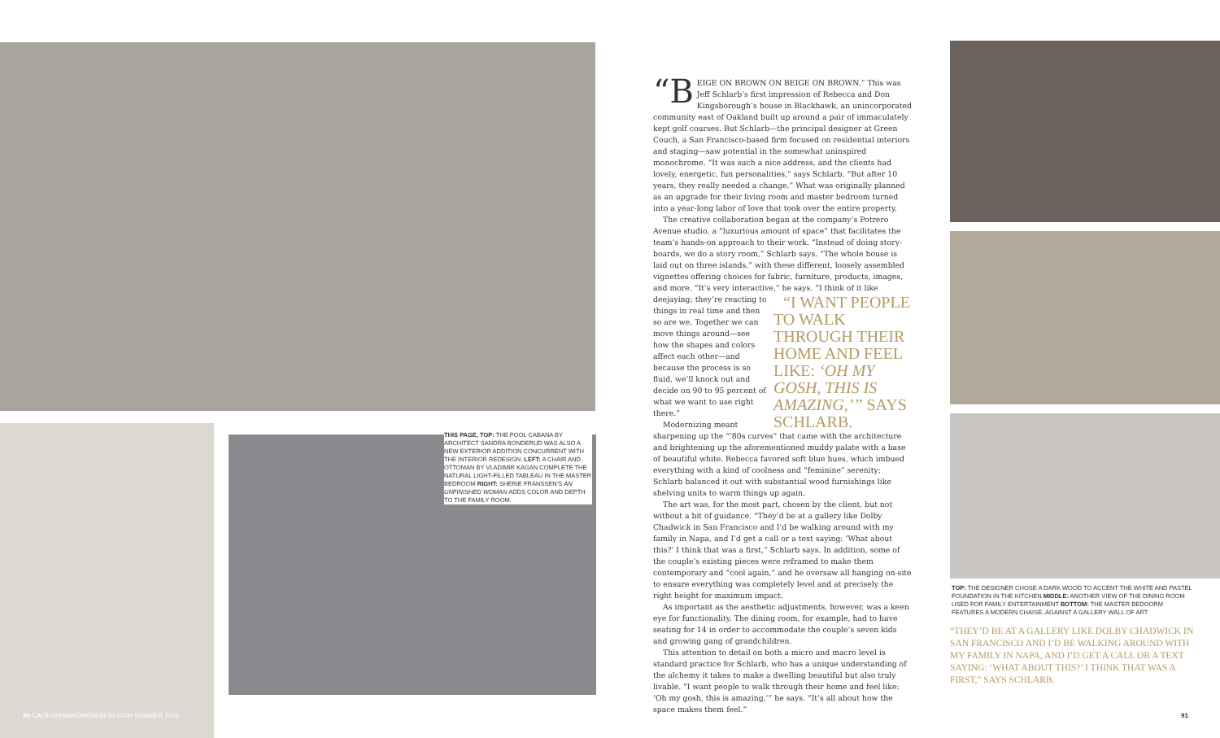THIS PAGE, TOP: THE POOL CABANA BY ARCHITECT SANDRA BONDERUD WAS ALSO A NEW EXTERIOR ADDITION CONCURRENT WITH THE INTERIOR REDESIGN. LEFT: A CHAIR AND OTTOMAN BY VLADIMIR KAGAN COMPLETE THE NATURAL LIGHT-FILLED TABLEAU IN THE MASTER BEDROOM RIGHT: SHERIE FRANSSEN'S AN UNFINISHED WOMAN ADDS COLOR AND DEPTH TO THE FAMILY ROOM.
“B EIGE ON BROWN ON BEIGE ON BROWN.” This was Jeff Schlarb’s first impression of Rebecca and Don Kingsborough’s house in Blackhawk, an unincorporated community east of Oakland built up around a pair of immaculately kept golf courses. But Schlarb—the principal designer at Green Couch, a San Francisco-based firm focused on residential interiors and staging—saw potential in the somewhat uninspired monochrome. “It was such a nice address, and the clients had lovely, energetic, fun personalities,” says Schlarb. “But after 10 years, they really needed a change.” What was originally planned as an upgrade for their living room and master bedroom turned into a year-long labor of love that took over the entire property.
The creative collaboration began at the company’s Potrero Avenue studio, a “luxurious amount of space” that facilitates the team’s hands-on approach to their work. “Instead of doing story-boards, we do a story room,” Schlarb says. “The whole house is laid out on three islands,” with these different, loosely assembled vignettes offering choices for fabric, furniture, products, images, and more. “It’s very interactive,” he says. “I WANT PEOPLE TO WALK THROUGH THEIR HOME AND FEEL LIKE: ‘OH MY GOSH, THIS IS AMAZING,’” SAYS SCHLARB. “I think of it like deejaying; they’re reacting to things in real time and then so are we. Together we can move things around—see how the shapes and colors affect each other—and because the process is so fluid, we’ll knock out and decide on 90 to 95 percent of what we want to use right there.”
Modernizing meant sharpening up the “’80s curves” that came with the architecture and brightening up the aforementioned muddy palate with a base of beautiful white. Rebecca favored soft blue hues, which imbued everything with a kind of coolness and “feminine” serenity; Schlarb balanced it out with substantial wood furnishings like shelving units to warm things up again.
The art was, for the most part, chosen by the client, but not without a bit of guidance. “They’d be at a gallery like Dolby Chadwick in San Francisco and I’d be walking around with my family in Napa, and I’d get a call or a text saying: ‘What about this?’ I think that was a first,” Schlarb says. In addition, some of the couple’s existing pieces were reframed to make them contemporary and “cool again,” and he oversaw all hanging on-site to ensure everything was completely level and at precisely the right height for maximum impact.
As important as the aesthetic adjustments, however, was a keen eye for functionality. The dining room, for example, had to have seating for 14 in order to accommodate the couple’s seven kids and growing gang of grandchildren.
This attention to detail on both a micro and macro level is standard practice for Schlarb, who has a unique understanding of the alchemy it takes to make a dwelling beautiful but also truly livable. “I want people to walk through their home and feel like: ‘Oh my gosh, this is amazing,’” he says. “It’s all about how the space makes them feel.”
TOP: THE DESIGNER CHOSE A DARK WOOD TO ACCENT THE WHITE AND PASTEL FOUNDATION IN THE KITCHEN MIDDLE: ANOTHER VIEW OF THE DINING ROOM USED FOR FAMILY ENTERTAINMENT BOTTOM: THE MASTER BEDOORM FEATURES A MODERN CHAISE, AGAINST A GALLERY WALL OF ART
“THEY’D BE AT A GALLERY LIKE DOLBY CHADWICK IN SAN FRANCISCO AND I’D BE WALKING AROUND WITH MY FAMILY IN NAPA, AND I’D GET A CALL OR A TEXT SAYING: ‘WHAT ABOUT THIS?’ I THINK THAT WAS A FIRST,” SAYS SCHLARB.
90 CALIFORNIAHOMEDESIGN.COM SUMMER 2016
91